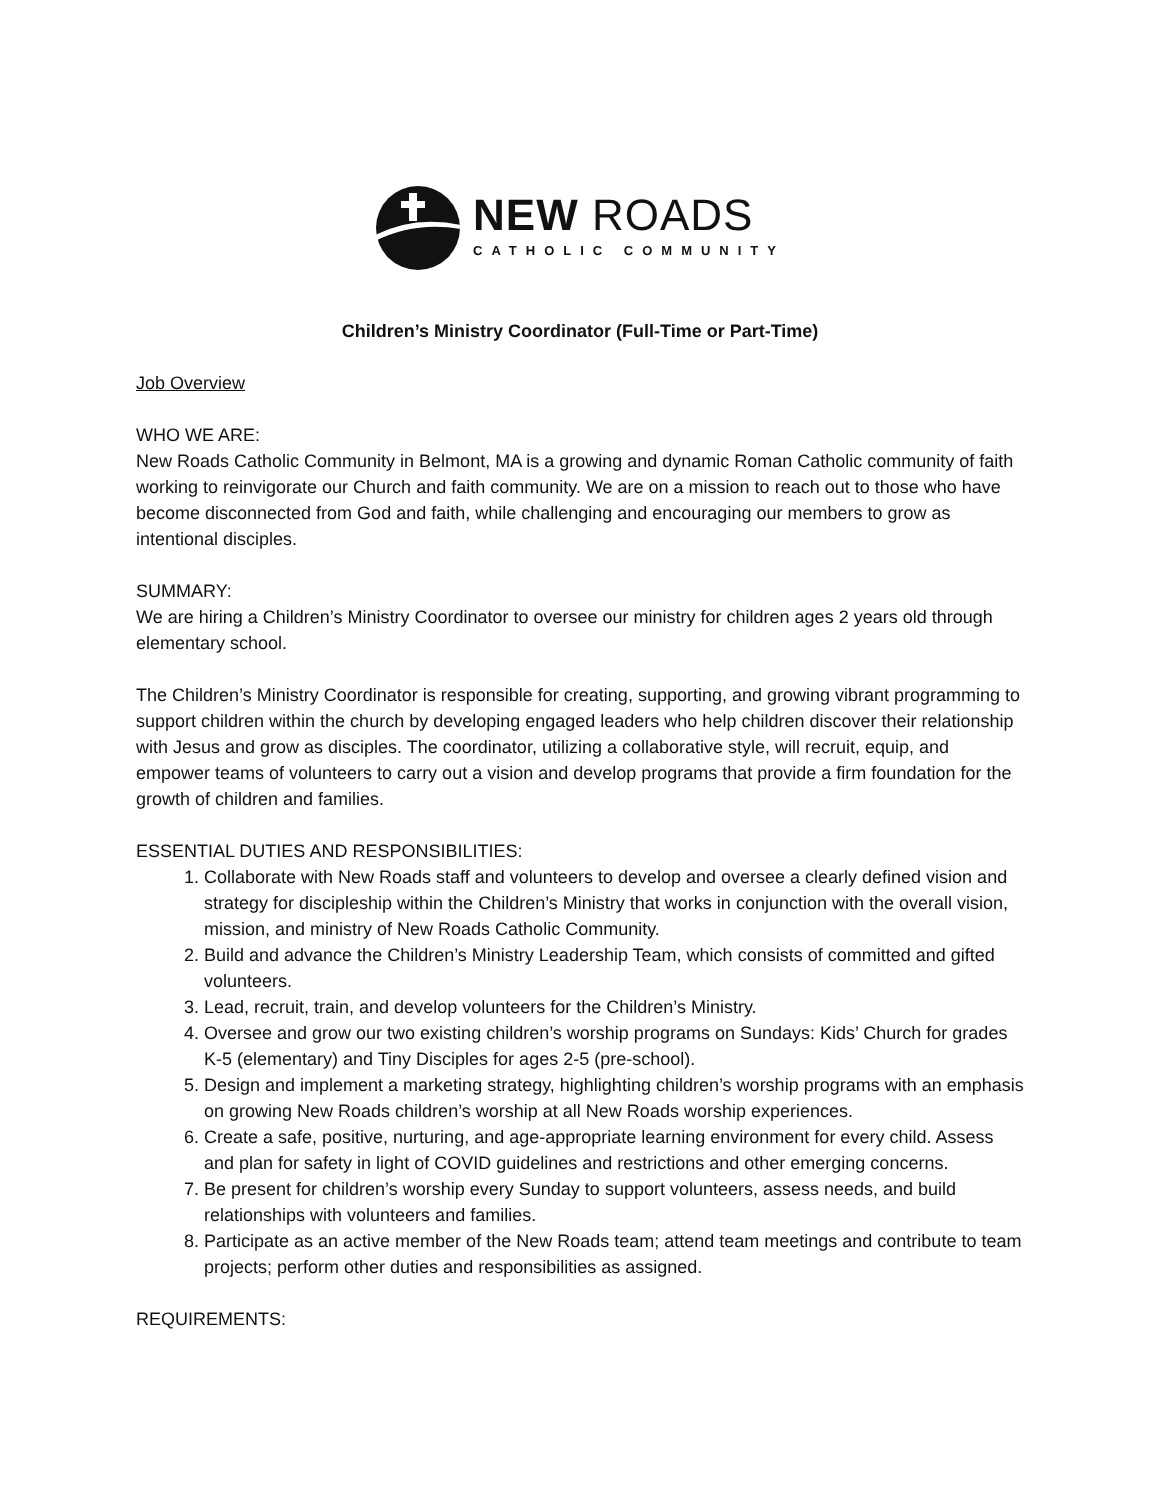NEW ROADS
CATHOLIC COMMUNITY
Children’s Ministry Coordinator (Full-Time or Part-Time)
Job Overview
WHO WE ARE:
New Roads Catholic Community in Belmont, MA is a growing and dynamic Roman Catholic community of faith working to reinvigorate our Church and faith community. We are on a mission to reach out to those who have become disconnected from God and faith, while challenging and encouraging our members to grow as intentional disciples.
SUMMARY:
We are hiring a Children’s Ministry Coordinator to oversee our ministry for children ages 2 years old through elementary school.
The Children’s Ministry Coordinator is responsible for creating, supporting, and growing vibrant programming to support children within the church by developing engaged leaders who help children discover their relationship with Jesus and grow as disciples. The coordinator, utilizing a collaborative style, will recruit, equip, and empower teams of volunteers to carry out a vision and develop programs that provide a firm foundation for the growth of children and families.
ESSENTIAL DUTIES AND RESPONSIBILITIES:
1. Collaborate with New Roads staff and volunteers to develop and oversee a clearly defined vision and strategy for discipleship within the Children’s Ministry that works in conjunction with the overall vision, mission, and ministry of New Roads Catholic Community.
2. Build and advance the Children’s Ministry Leadership Team, which consists of committed and gifted volunteers.
3. Lead, recruit, train, and develop volunteers for the Children’s Ministry.
4. Oversee and grow our two existing children’s worship programs on Sundays: Kids’ Church for grades K-5 (elementary) and Tiny Disciples for ages 2-5 (pre-school).
5. Design and implement a marketing strategy, highlighting children’s worship programs with an emphasis on growing New Roads children’s worship at all New Roads worship experiences.
6. Create a safe, positive, nurturing, and age-appropriate learning environment for every child. Assess and plan for safety in light of COVID guidelines and restrictions and other emerging concerns.
7. Be present for children’s worship every Sunday to support volunteers, assess needs, and build relationships with volunteers and families.
8. Participate as an active member of the New Roads team; attend team meetings and contribute to team projects; perform other duties and responsibilities as assigned.
REQUIREMENTS: